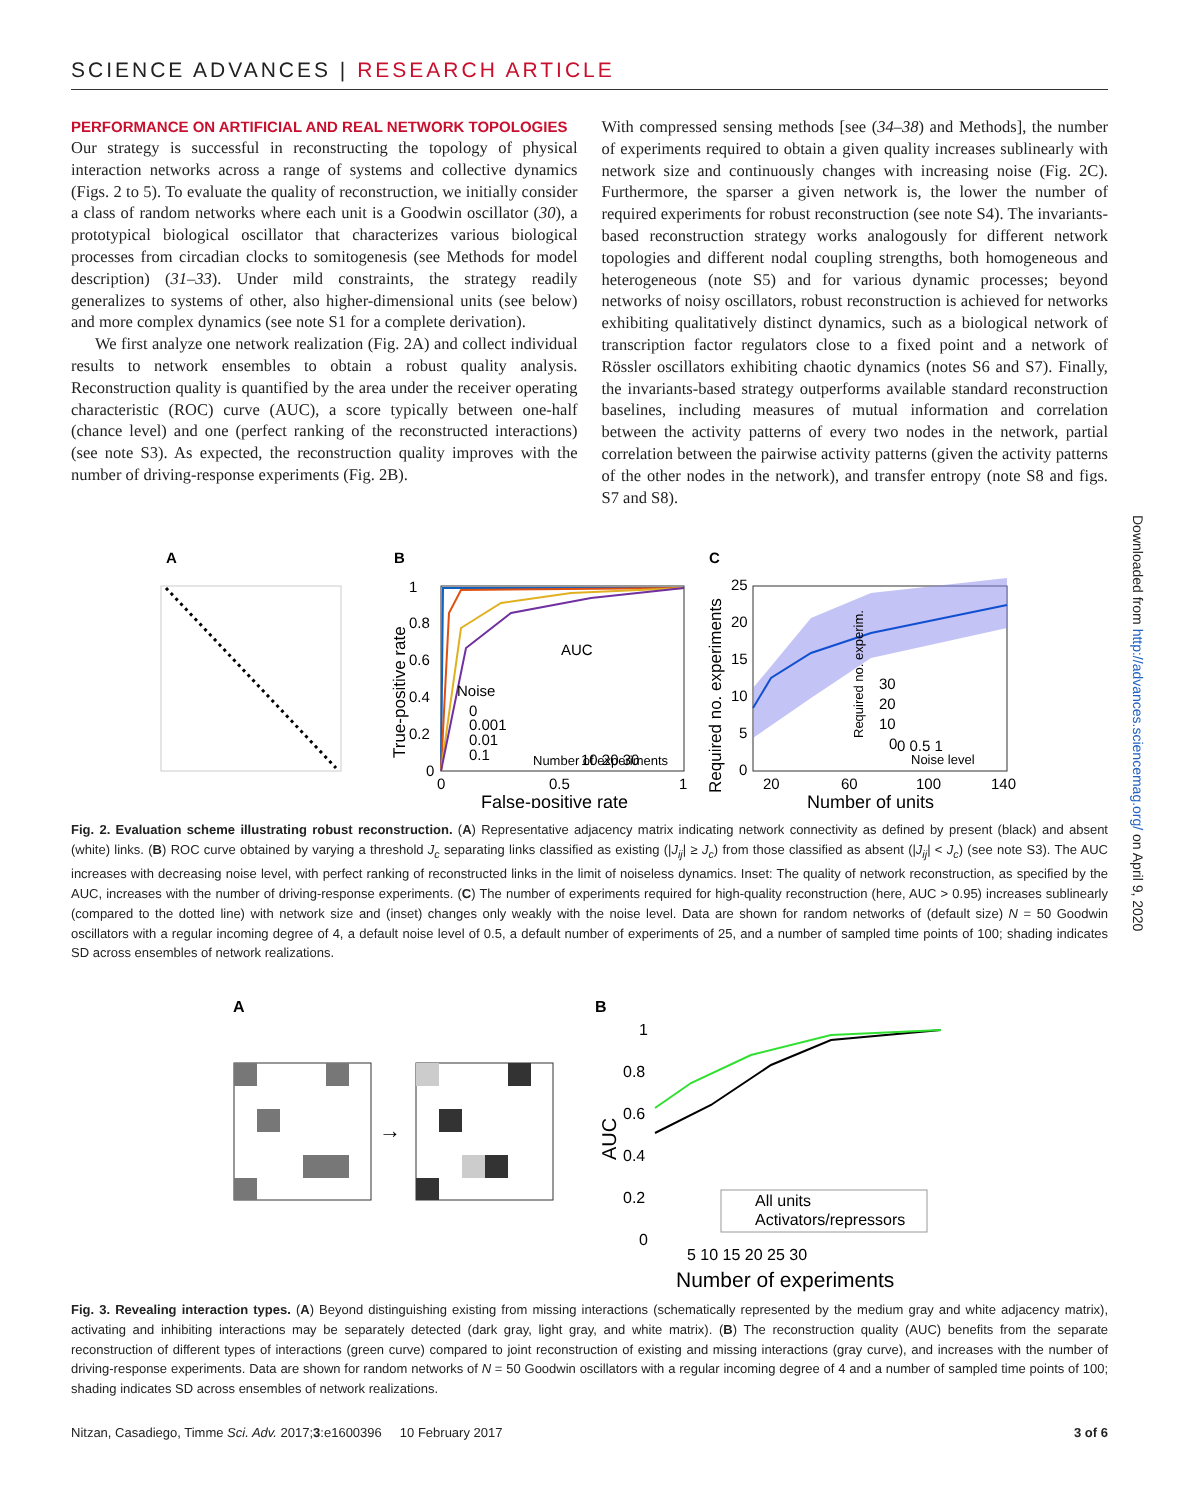SCIENCE ADVANCES | RESEARCH ARTICLE
PERFORMANCE ON ARTIFICIAL AND REAL NETWORK TOPOLOGIES
Our strategy is successful in reconstructing the topology of physical interaction networks across a range of systems and collective dynamics (Figs. 2 to 5). To evaluate the quality of reconstruction, we initially consider a class of random networks where each unit is a Goodwin oscillator (30), a prototypical biological oscillator that characterizes various biological processes from circadian clocks to somitogenesis (see Methods for model description) (31–33). Under mild constraints, the strategy readily generalizes to systems of other, also higher-dimensional units (see below) and more complex dynamics (see note S1 for a complete derivation).
We first analyze one network realization (Fig. 2A) and collect individual results to network ensembles to obtain a robust quality analysis. Reconstruction quality is quantified by the area under the receiver operating characteristic (ROC) curve (AUC), a score typically between one-half (chance level) and one (perfect ranking of the reconstructed interactions) (see note S3). As expected, the reconstruction quality improves with the number of driving-response experiments (Fig. 2B).
With compressed sensing methods [see (34–38) and Methods], the number of experiments required to obtain a given quality increases sublinearly with network size and continuously changes with increasing noise (Fig. 2C). Furthermore, the sparser a given network is, the lower the number of required experiments for robust reconstruction (see note S4). The invariants-based reconstruction strategy works analogously for different network topologies and different nodal coupling strengths, both homogeneous and heterogeneous (note S5) and for various dynamic processes; beyond networks of noisy oscillators, robust reconstruction is achieved for networks exhibiting qualitatively distinct dynamics, such as a biological network of transcription factor regulators close to a fixed point and a network of Rössler oscillators exhibiting chaotic dynamics (notes S6 and S7). Finally, the invariants-based strategy outperforms available standard reconstruction baselines, including measures of mutual information and correlation between the activity patterns of every two nodes in the network, partial correlation between the pairwise activity patterns (given the activity patterns of the other nodes in the network), and transfer entropy (note S8 and figs. S7 and S8).
A
B
Noise
0
0.001
0.01
0.1
AUC
10 20 30
Number of experiments
1
0.8
0.6
0.4
0.2
0
0
0.5
1
False-positive rate
True-positive rate
C
25
20
15
10
5
0
20
60
100
140
Number of units
Required no. experiments
Required no. experim.
30
20
10
0
0 0.5 1
Noise level
Fig. 2. Evaluation scheme illustrating robust reconstruction. (A) Representative adjacency matrix indicating network connectivity as defined by present (black) and absent (white) links. (B) ROC curve obtained by varying a threshold J<sub>c</sub> separating links classified as existing (|J<sub>ij</sub>| ≥ J<sub>c</sub>) from those classified as absent (|J<sub>ij</sub>| < J<sub>c</sub>) (see note S3). The AUC increases with decreasing noise level, with perfect ranking of reconstructed links in the limit of noiseless dynamics. Inset: The quality of network reconstruction, as specified by the AUC, increases with the number of driving-response experiments. (C) The number of experiments required for high-quality reconstruction (here, AUC > 0.95) increases sublinearly (compared to the dotted line) with network size and (inset) changes only weakly with the noise level. Data are shown for random networks of (default size) N = 50 Goodwin oscillators with a regular incoming degree of 4, a default noise level of 0.5, a default number of experiments of 25, and a number of sampled time points of 100; shading indicates SD across ensembles of network realizations.
A
→
B
1
0.8
0.6
0.4
0.2
0
All units
Activators/repressors
5 10 15 20 25 30
Number of experiments
AUC
Fig. 3. Revealing interaction types. (A) Beyond distinguishing existing from missing interactions (schematically represented by the medium gray and white adjacency matrix), activating and inhibiting interactions may be separately detected (dark gray, light gray, and white matrix). (B) The reconstruction quality (AUC) benefits from the separate reconstruction of different types of interactions (green curve) compared to joint reconstruction of existing and missing interactions (gray curve), and increases with the number of driving-response experiments. Data are shown for random networks of N = 50 Goodwin oscillators with a regular incoming degree of 4 and a number of sampled time points of 100; shading indicates SD across ensembles of network realizations.
Downloaded from http://advances.sciencemag.org/ on April 9, 2020
Nitzan, Casadiego, Timme Sci. Adv. 2017;3:e1600396 10 February 2017 3 of 6